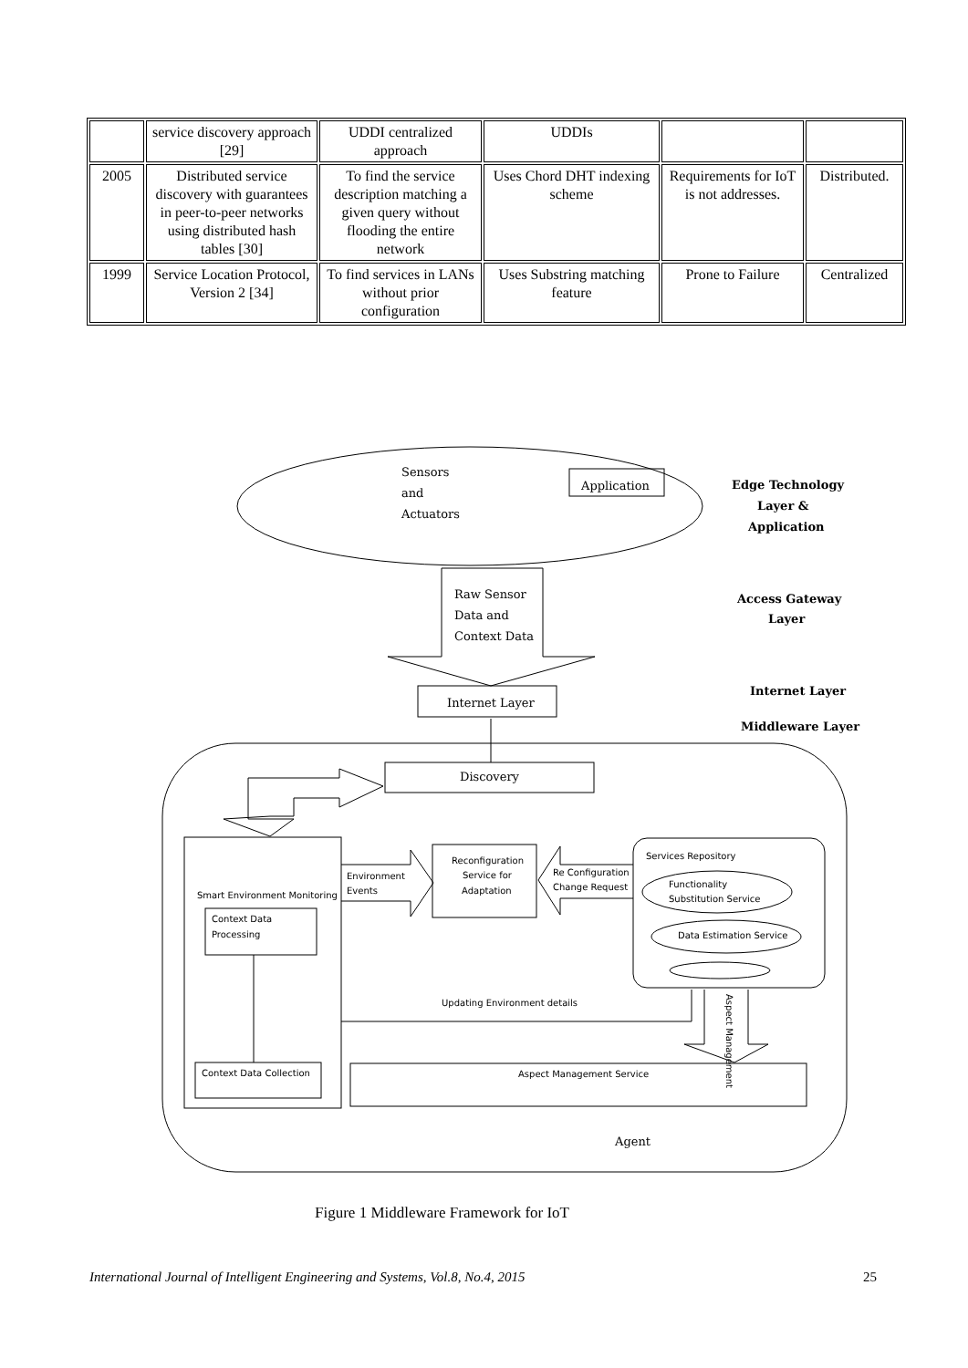| | service discovery approach [29] | UDDI centralized approach | UDDIs | | |
| 2005 | Distributed service discovery with guarantees in peer-to-peer networks using distributed hash tables [30] | To find the service description matching a given query without flooding the entire network | Uses Chord DHT indexing scheme | Requirements for IoT is not addresses. | Distributed. |
| 1999 | Service Location Protocol, Version 2 [34] | To find services in LANs without prior configuration | Uses Substring matching feature | Prone to Failure | Centralized |
Sensors
and
Actuators
Application
Edge Technology
Layer &
Application
Raw Sensor
Data and
Context Data
Access Gateway
Layer
Internet Layer
Internet Layer
Middleware Layer
Discovery
Smart Environment Monitoring
Context Data
Processing
Context Data Collection
Environment
Events
Reconfiguration
Service for
Adaptation
Re Configuration
Change Request
Services Repository
Functionality
Substitution Service
Data Estimation Service
Updating Environment details
Aspect Management
Aspect Management Service
Agent
Figure 1 Middleware Framework for IoT
International Journal of Intelligent Engineering and Systems, Vol.8, No.4, 2015
25